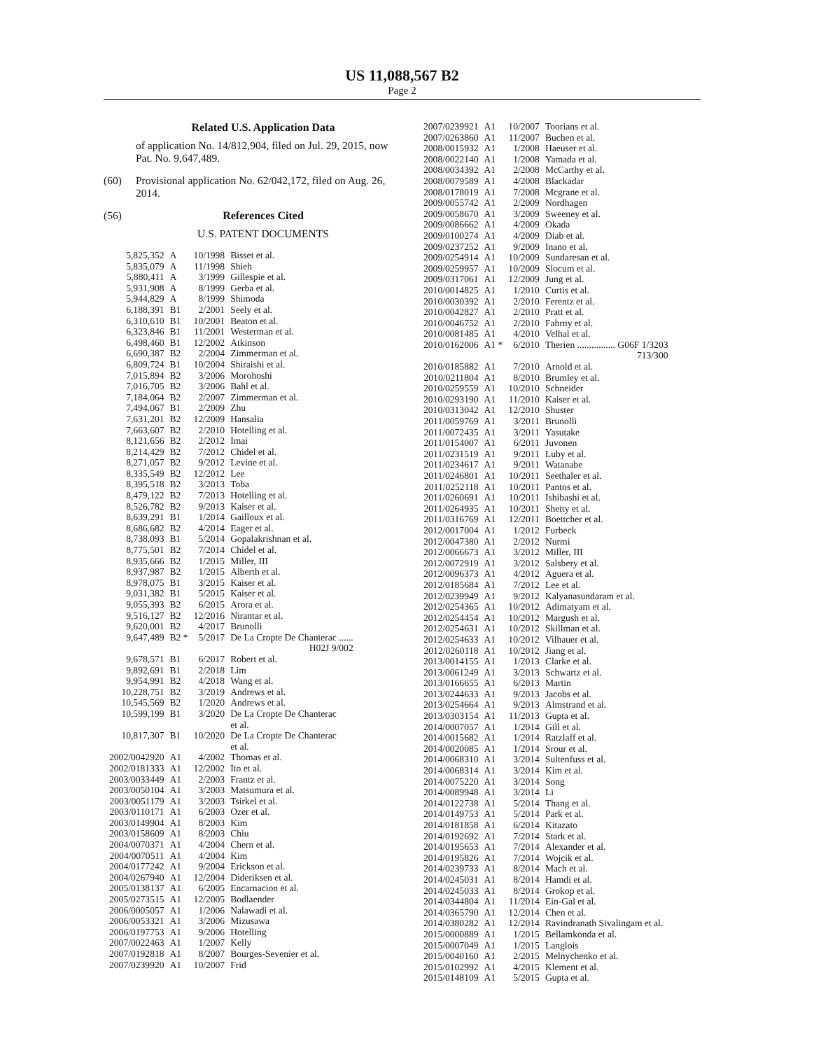US 11,088,567 B2
Page 2
Related U.S. Application Data
of application No. 14/812,904, filed on Jul. 29, 2015, now Pat. No. 9,647,489.
(60) Provisional application No. 62/042,172, filed on Aug. 26, 2014.
(56) References Cited
U.S. PATENT DOCUMENTS
| 5,825,352 | A | 10/1998 | Bisset et al. |
| 5,835,079 | A | 11/1998 | Shieh |
| 5,880,411 | A | 3/1999 | Gillespie et al. |
| 5,931,908 | A | 8/1999 | Gerba et al. |
| 5,944,829 | A | 8/1999 | Shimoda |
| 6,188,391 | B1 | 2/2001 | Seely et al. |
| 6,310,610 | B1 | 10/2001 | Beaton et al. |
| 6,323,846 | B1 | 11/2001 | Westerman et al. |
| 6,498,460 | B1 | 12/2002 | Atkinson |
| 6,690,387 | B2 | 2/2004 | Zimmerman et al. |
| 6,809,724 | B1 | 10/2004 | Shiraishi et al. |
| 7,015,894 | B2 | 3/2006 | Morohoshi |
| 7,016,705 | B2 | 3/2006 | Bahl et al. |
| 7,184,064 | B2 | 2/2007 | Zimmerman et al. |
| 7,494,067 | B1 | 2/2009 | Zhu |
| 7,631,201 | B2 | 12/2009 | Hansalia |
| 7,663,607 | B2 | 2/2010 | Hotelling et al. |
| 8,121,656 | B2 | 2/2012 | Imai |
| 8,214,429 | B2 | 7/2012 | Chidel et al. |
| 8,271,057 | B2 | 9/2012 | Levine et al. |
| 8,335,549 | B2 | 12/2012 | Lee |
| 8,395,518 | B2 | 3/2013 | Toba |
| 8,479,122 | B2 | 7/2013 | Hotelling et al. |
| 8,526,782 | B2 | 9/2013 | Kaiser et al. |
| 8,639,291 | B1 | 1/2014 | Gailloux et al. |
| 8,686,682 | B2 | 4/2014 | Eager et al. |
| 8,738,093 | B1 | 5/2014 | Gopalakrishnan et al. |
| 8,775,501 | B2 | 7/2014 | Chidel et al. |
| 8,935,666 | B2 | 1/2015 | Miller, III |
| 8,937,987 | B2 | 1/2015 | Alberth et al. |
| 8,978,075 | B1 | 3/2015 | Kaiser et al. |
| 9,031,382 | B1 | 5/2015 | Kaiser et al. |
| 9,055,393 | B2 | 6/2015 | Arora et al. |
| 9,516,127 | B2 | 12/2016 | Nirantar et al. |
| 9,620,001 | B2 | 4/2017 | Brunolli |
| 9,647,489 | B2 * | 5/2017 | De La Cropte De Chanterac ...... H02J 9/002 |
| 9,678,571 | B1 | 6/2017 | Robert et al. |
| 9,892,691 | B1 | 2/2018 | Lim |
| 9,954,991 | B2 | 4/2018 | Wang et al. |
| 10,228,751 | B2 | 3/2019 | Andrews et al. |
| 10,545,569 | B2 | 1/2020 | Andrews et al. |
| 10,599,199 | B1 | 3/2020 | De La Cropte De Chanterac et al. |
| 10,817,307 | B1 | 10/2020 | De La Cropte De Chanterac et al. |
| 2002/0042920 | A1 | 4/2002 | Thomas et al. |
| 2002/0181333 | A1 | 12/2002 | Ito et al. |
| 2003/0033449 | A1 | 2/2003 | Frantz et al. |
| 2003/0050104 | A1 | 3/2003 | Matsumura et al. |
| 2003/0051179 | A1 | 3/2003 | Tsirkel et al. |
| 2003/0110171 | A1 | 6/2003 | Ozer et al. |
| 2003/0149904 | A1 | 8/2003 | Kim |
| 2003/0158609 | A1 | 8/2003 | Chiu |
| 2004/0070371 | A1 | 4/2004 | Chern et al. |
| 2004/0070511 | A1 | 4/2004 | Kim |
| 2004/0177242 | A1 | 9/2004 | Erickson et al. |
| 2004/0267940 | A1 | 12/2004 | Dideriksen et al. |
| 2005/0138137 | A1 | 6/2005 | Encarnacion et al. |
| 2005/0273515 | A1 | 12/2005 | Bodlaender |
| 2006/0005057 | A1 | 1/2006 | Nalawadi et al. |
| 2006/0053321 | A1 | 3/2006 | Mizusawa |
| 2006/0197753 | A1 | 9/2006 | Hotelling |
| 2007/0022463 | A1 | 1/2007 | Kelly |
| 2007/0192818 | A1 | 8/2007 | Bourges-Sevenier et al. |
| 2007/0239920 | A1 | 10/2007 | Frid |
| 2007/0239921 | A1 | 10/2007 | Toorians et al. |
| 2007/0263860 | A1 | 11/2007 | Buchen et al. |
| 2008/0015932 | A1 | 1/2008 | Haeuser et al. |
| 2008/0022140 | A1 | 1/2008 | Yamada et al. |
| 2008/0034392 | A1 | 2/2008 | McCarthy et al. |
| 2008/0079589 | A1 | 4/2008 | Blackadar |
| 2008/0178019 | A1 | 7/2008 | Mcgrane et al. |
| 2009/0055742 | A1 | 2/2009 | Nordhagen |
| 2009/0058670 | A1 | 3/2009 | Sweeney et al. |
| 2009/0086662 | A1 | 4/2009 | Okada |
| 2009/0100274 | A1 | 4/2009 | Diab et al. |
| 2009/0237252 | A1 | 9/2009 | Inano et al. |
| 2009/0254914 | A1 | 10/2009 | Sundaresan et al. |
| 2009/0259957 | A1 | 10/2009 | Slocum et al. |
| 2009/0317061 | A1 | 12/2009 | Jung et al. |
| 2010/0014825 | A1 | 1/2010 | Curtis et al. |
| 2010/0030392 | A1 | 2/2010 | Ferentz et al. |
| 2010/0042827 | A1 | 2/2010 | Pratt et al. |
| 2010/0046752 | A1 | 2/2010 | Fahrny et al. |
| 2010/0081485 | A1 | 4/2010 | Velhal et al. |
| 2010/0162006 | A1 * | 6/2010 | Therien ................ G06F 1/3203 713/300 |
| 2010/0185882 | A1 | 7/2010 | Arnold et al. |
| 2010/0211804 | A1 | 8/2010 | Brumley et al. |
| 2010/0259559 | A1 | 10/2010 | Schneider |
| 2010/0293190 | A1 | 11/2010 | Kaiser et al. |
| 2010/0313042 | A1 | 12/2010 | Shuster |
| 2011/0059769 | A1 | 3/2011 | Brunolli |
| 2011/0072435 | A1 | 3/2011 | Yasutake |
| 2011/0154007 | A1 | 6/2011 | Juvonen |
| 2011/0231519 | A1 | 9/2011 | Luby et al. |
| 2011/0234617 | A1 | 9/2011 | Watanabe |
| 2011/0246801 | A1 | 10/2011 | Seethaler et al. |
| 2011/0252118 | A1 | 10/2011 | Pantos et al. |
| 2011/0260691 | A1 | 10/2011 | Ishibashi et al. |
| 2011/0264935 | A1 | 10/2011 | Shetty et al. |
| 2011/0316769 | A1 | 12/2011 | Boettcher et al. |
| 2012/0017004 | A1 | 1/2012 | Furbeck |
| 2012/0047380 | A1 | 2/2012 | Nurmi |
| 2012/0066673 | A1 | 3/2012 | Miller, III |
| 2012/0072919 | A1 | 3/2012 | Salsbery et al. |
| 2012/0096373 | A1 | 4/2012 | Aguera et al. |
| 2012/0185684 | A1 | 7/2012 | Lee et al. |
| 2012/0239949 | A1 | 9/2012 | Kalyanasundaram et al. |
| 2012/0254365 | A1 | 10/2012 | Adimatyam et al. |
| 2012/0254454 | A1 | 10/2012 | Margush et al. |
| 2012/0254631 | A1 | 10/2012 | Skillman et al. |
| 2012/0254633 | A1 | 10/2012 | Vilhauer et al. |
| 2012/0260118 | A1 | 10/2012 | Jiang et al. |
| 2013/0014155 | A1 | 1/2013 | Clarke et al. |
| 2013/0061249 | A1 | 3/2013 | Schwartz et al. |
| 2013/0166655 | A1 | 6/2013 | Martin |
| 2013/0244633 | A1 | 9/2013 | Jacobs et al. |
| 2013/0254664 | A1 | 9/2013 | Almstrand et al. |
| 2013/0303154 | A1 | 11/2013 | Gupta et al. |
| 2014/0007057 | A1 | 1/2014 | Gill et al. |
| 2014/0015682 | A1 | 1/2014 | Ratzlaff et al. |
| 2014/0020085 | A1 | 1/2014 | Srour et al. |
| 2014/0068310 | A1 | 3/2014 | Sultenfuss et al. |
| 2014/0068314 | A1 | 3/2014 | Kim et al. |
| 2014/0075220 | A1 | 3/2014 | Song |
| 2014/0089948 | A1 | 3/2014 | Li |
| 2014/0122738 | A1 | 5/2014 | Thang et al. |
| 2014/0149753 | A1 | 5/2014 | Park et al. |
| 2014/0181858 | A1 | 6/2014 | Kitazato |
| 2014/0192692 | A1 | 7/2014 | Stark et al. |
| 2014/0195653 | A1 | 7/2014 | Alexander et al. |
| 2014/0195826 | A1 | 7/2014 | Wojcik et al. |
| 2014/0239733 | A1 | 8/2014 | Mach et al. |
| 2014/0245031 | A1 | 8/2014 | Hamdi et al. |
| 2014/0245033 | A1 | 8/2014 | Grokop et al. |
| 2014/0344804 | A1 | 11/2014 | Ein-Gal et al. |
| 2014/0365790 | A1 | 12/2014 | Chen et al. |
| 2014/0380282 | A1 | 12/2014 | Ravindranath Sivalingam et al. |
| 2015/0000889 | A1 | 1/2015 | Bellamkonda et al. |
| 2015/0007049 | A1 | 1/2015 | Langlois |
| 2015/0040160 | A1 | 2/2015 | Melnychenko et al. |
| 2015/0102992 | A1 | 4/2015 | Klement et al. |
| 2015/0148109 | A1 | 5/2015 | Gupta et al. |